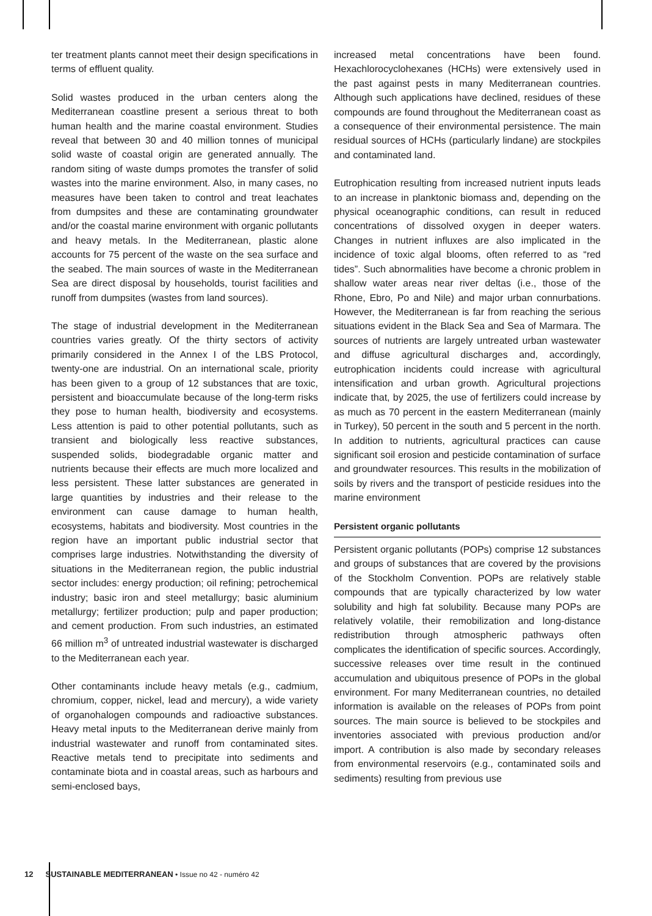ter treatment plants cannot meet their design specifications in terms of effluent quality.
Solid wastes produced in the urban centers along the Mediterranean coastline present a serious threat to both human health and the marine coastal environment. Studies reveal that between 30 and 40 million tonnes of municipal solid waste of coastal origin are generated annually. The random siting of waste dumps promotes the transfer of solid wastes into the marine environment. Also, in many cases, no measures have been taken to control and treat leachates from dumpsites and these are contaminating groundwater and/or the coastal marine environment with organic pollutants and heavy metals. In the Mediterranean, plastic alone accounts for 75 percent of the waste on the sea surface and the seabed. The main sources of waste in the Mediterranean Sea are direct disposal by households, tourist facilities and runoff from dumpsites (wastes from land sources).
The stage of industrial development in the Mediterranean countries varies greatly. Of the thirty sectors of activity primarily considered in the Annex I of the LBS Protocol, twenty-one are industrial. On an international scale, priority has been given to a group of 12 substances that are toxic, persistent and bioaccumulate because of the long-term risks they pose to human health, biodiversity and ecosystems. Less attention is paid to other potential pollutants, such as transient and biologically less reactive substances, suspended solids, biodegradable organic matter and nutrients because their effects are much more localized and less persistent. These latter substances are generated in large quantities by industries and their release to the environment can cause damage to human health, ecosystems, habitats and biodiversity. Most countries in the region have an important public industrial sector that comprises large industries. Notwithstanding the diversity of situations in the Mediterranean region, the public industrial sector includes: energy production; oil refining; petrochemical industry; basic iron and steel metallurgy; basic aluminium metallurgy; fertilizer production; pulp and paper production; and cement production. From such industries, an estimated 66 million m<sup>3</sup> of untreated industrial wastewater is discharged to the Mediterranean each year.
Other contaminants include heavy metals (e.g., cadmium, chromium, copper, nickel, lead and mercury), a wide variety of organohalogen compounds and radioactive substances. Heavy metal inputs to the Mediterranean derive mainly from industrial wastewater and runoff from contaminated sites. Reactive metals tend to precipitate into sediments and contaminate biota and in coastal areas, such as harbours and semi-enclosed bays,
increased metal concentrations have been found. Hexachlorocyclohexanes (HCHs) were extensively used in the past against pests in many Mediterranean countries. Although such applications have declined, residues of these compounds are found throughout the Mediterranean coast as a consequence of their environmental persistence. The main residual sources of HCHs (particularly lindane) are stockpiles and contaminated land.
Eutrophication resulting from increased nutrient inputs leads to an increase in planktonic biomass and, depending on the physical oceanographic conditions, can result in reduced concentrations of dissolved oxygen in deeper waters. Changes in nutrient influxes are also implicated in the incidence of toxic algal blooms, often referred to as “red tides”. Such abnormalities have become a chronic problem in shallow water areas near river deltas (i.e., those of the Rhone, Ebro, Po and Nile) and major urban connurbations. However, the Mediterranean is far from reaching the serious situations evident in the Black Sea and Sea of Marmara. The sources of nutrients are largely untreated urban wastewater and diffuse agricultural discharges and, accordingly, eutrophication incidents could increase with agricultural intensification and urban growth. Agricultural projections indicate that, by 2025, the use of fertilizers could increase by as much as 70 percent in the eastern Mediterranean (mainly in Turkey), 50 percent in the south and 5 percent in the north. In addition to nutrients, agricultural practices can cause significant soil erosion and pesticide contamination of surface and groundwater resources. This results in the mobilization of soils by rivers and the transport of pesticide residues into the marine environment
Persistent organic pollutants
Persistent organic pollutants (POPs) comprise 12 substances and groups of substances that are covered by the provisions of the Stockholm Convention. POPs are relatively stable compounds that are typically characterized by low water solubility and high fat solubility. Because many POPs are relatively volatile, their remobilization and long-distance redistribution through atmospheric pathways often complicates the identification of specific sources. Accordingly, successive releases over time result in the continued accumulation and ubiquitous presence of POPs in the global environment. For many Mediterranean countries, no detailed information is available on the releases of POPs from point sources. The main source is believed to be stockpiles and inventories associated with previous production and/or import. A contribution is also made by secondary releases from environmental reservoirs (e.g., contaminated soils and sediments) resulting from previous use
12 SUSTAINABLE MEDITERRANEAN • Issue no 42 - numéro 42